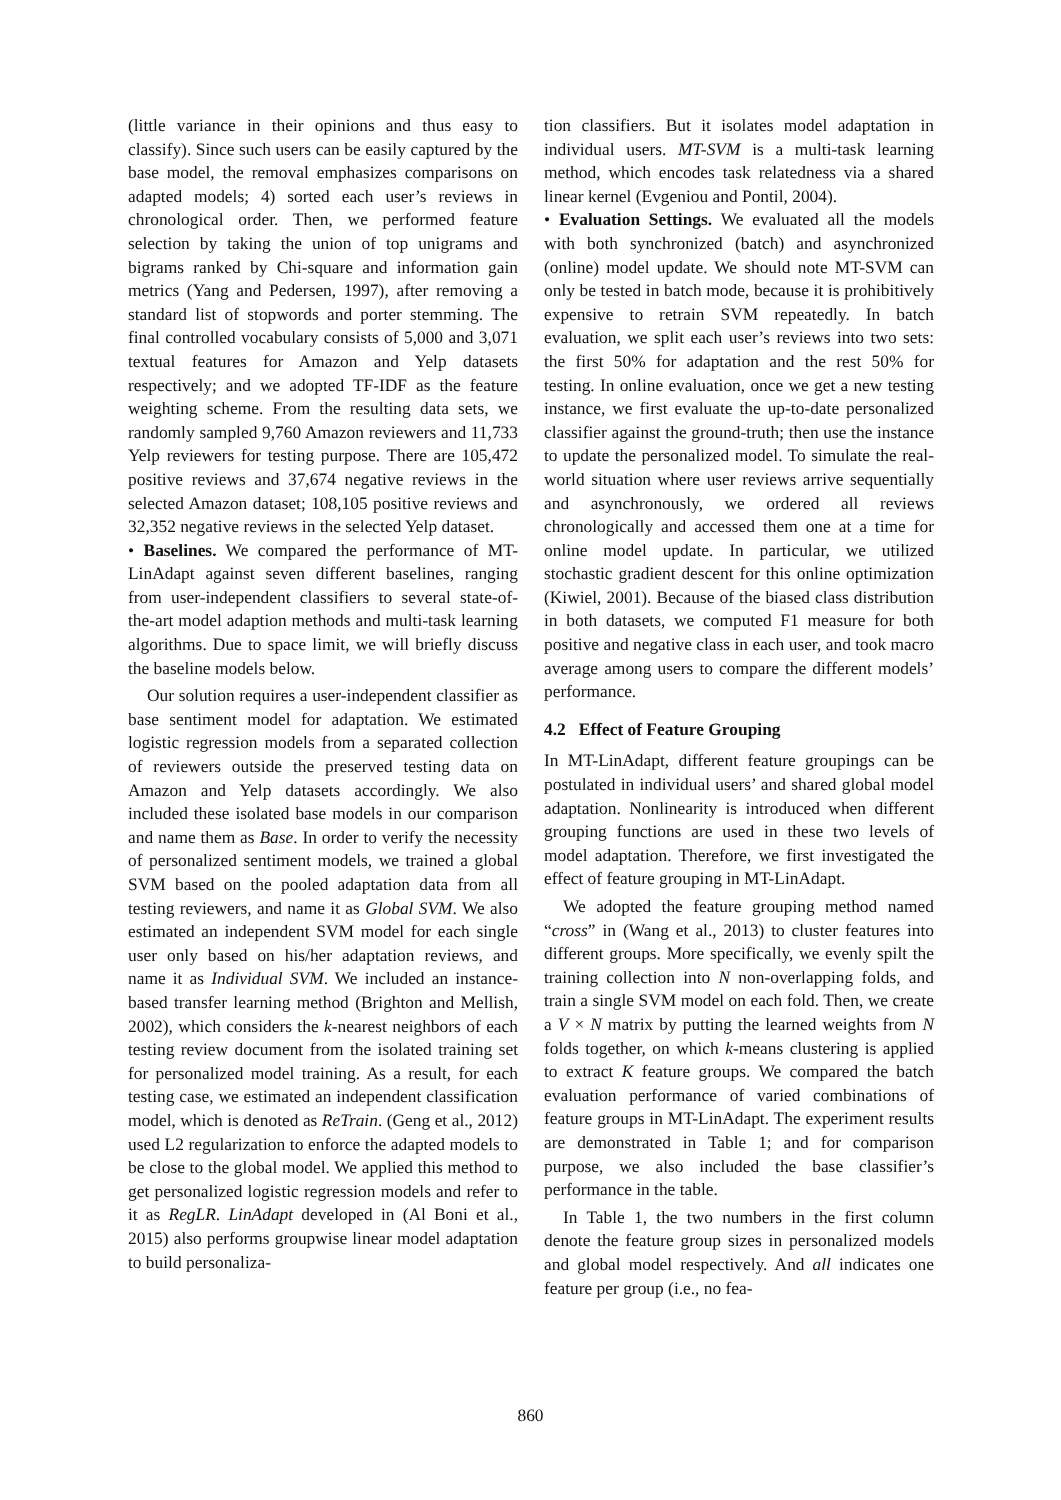(little variance in their opinions and thus easy to classify). Since such users can be easily captured by the base model, the removal emphasizes comparisons on adapted models; 4) sorted each user’s reviews in chronological order. Then, we performed feature selection by taking the union of top unigrams and bigrams ranked by Chi-square and information gain metrics (Yang and Pedersen, 1997), after removing a standard list of stopwords and porter stemming. The final controlled vocabulary consists of 5,000 and 3,071 textual features for Amazon and Yelp datasets respectively; and we adopted TF-IDF as the feature weighting scheme. From the resulting data sets, we randomly sampled 9,760 Amazon reviewers and 11,733 Yelp reviewers for testing purpose. There are 105,472 positive reviews and 37,674 negative reviews in the selected Amazon dataset; 108,105 positive reviews and 32,352 negative reviews in the selected Yelp dataset.
• Baselines. We compared the performance of MT-LinAdapt against seven different baselines, ranging from user-independent classifiers to several state-of-the-art model adaption methods and multi-task learning algorithms. Due to space limit, we will briefly discuss the baseline models below.
Our solution requires a user-independent classifier as base sentiment model for adaptation. We estimated logistic regression models from a separated collection of reviewers outside the preserved testing data on Amazon and Yelp datasets accordingly. We also included these isolated base models in our comparison and name them as Base. In order to verify the necessity of personalized sentiment models, we trained a global SVM based on the pooled adaptation data from all testing reviewers, and name it as Global SVM. We also estimated an independent SVM model for each single user only based on his/her adaptation reviews, and name it as Individual SVM. We included an instance-based transfer learning method (Brighton and Mellish, 2002), which considers the k-nearest neighbors of each testing review document from the isolated training set for personalized model training. As a result, for each testing case, we estimated an independent classification model, which is denoted as ReTrain. (Geng et al., 2012) used L2 regularization to enforce the adapted models to be close to the global model. We applied this method to get personalized logistic regression models and refer to it as RegLR. LinAdapt developed in (Al Boni et al., 2015) also performs groupwise linear model adaptation to build personaliza-
tion classifiers. But it isolates model adaptation in individual users. MT-SVM is a multi-task learning method, which encodes task relatedness via a shared linear kernel (Evgeniou and Pontil, 2004).
• Evaluation Settings. We evaluated all the models with both synchronized (batch) and asynchronized (online) model update. We should note MT-SVM can only be tested in batch mode, because it is prohibitively expensive to retrain SVM repeatedly. In batch evaluation, we split each user’s reviews into two sets: the first 50% for adaptation and the rest 50% for testing. In online evaluation, once we get a new testing instance, we first evaluate the up-to-date personalized classifier against the ground-truth; then use the instance to update the personalized model. To simulate the real-world situation where user reviews arrive sequentially and asynchronously, we ordered all reviews chronologically and accessed them one at a time for online model update. In particular, we utilized stochastic gradient descent for this online optimization (Kiwiel, 2001). Because of the biased class distribution in both datasets, we computed F1 measure for both positive and negative class in each user, and took macro average among users to compare the different models’ performance.
4.2 Effect of Feature Grouping
In MT-LinAdapt, different feature groupings can be postulated in individual users’ and shared global model adaptation. Nonlinearity is introduced when different grouping functions are used in these two levels of model adaptation. Therefore, we first investigated the effect of feature grouping in MT-LinAdapt.
We adopted the feature grouping method named “cross” in (Wang et al., 2013) to cluster features into different groups. More specifically, we evenly spilt the training collection into N non-overlapping folds, and train a single SVM model on each fold. Then, we create a V × N matrix by putting the learned weights from N folds together, on which k-means clustering is applied to extract K feature groups. We compared the batch evaluation performance of varied combinations of feature groups in MT-LinAdapt. The experiment results are demonstrated in Table 1; and for comparison purpose, we also included the base classifier’s performance in the table.
In Table 1, the two numbers in the first column denote the feature group sizes in personalized models and global model respectively. And all indicates one feature per group (i.e., no fea-
860